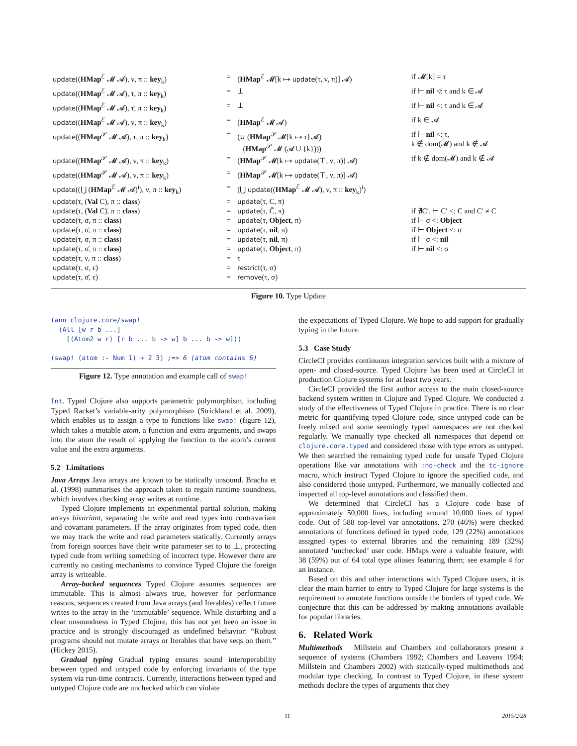| update (( HMap<sup>ℰ</sup> 𝓜 𝓐), ν, π :: key<sub>k</sub>) | = | ( HMap<sup>ℰ</sup> 𝓜[k ↦ update (τ, ν, π)] 𝓐) | if 𝓜[k] = τ |
| update (( HMap<sup>ℰ</sup> 𝓜 𝓐), τ, π :: key<sub>k</sub>) | = | ⊥ | if ⊢ nil ≮: τ and k ∈ 𝓐 |
| update (( HMap<sup>ℰ</sup> 𝓜 𝓐), τ̄, π :: key<sub>k</sub>) | = | ⊥ | if ⊢ nil <: τ and k ∈ 𝓐 |
| update (( HMap<sup>ℰ</sup> 𝓜 𝓐), ν, π :: key<sub>k</sub>) | = | ( HMap<sup>ℰ</sup> 𝓜 𝓐) | if k ∈ 𝓐 |
| update (( HMap<sup>𝒫</sup> 𝓜 𝓐), τ, π :: key<sub>k</sub>) | = | (∪ ( HMap<sup>𝒫</sup> 𝓜[k ↦ τ] 𝓐) ( HMap<sup>𝒫</sup> 𝓜 (𝓐 ∪ {k}))) | if ⊢ nil <: τ, k ∉ dom(𝓜) and k ∉ 𝓐 |
| update (( HMap<sup>𝒫</sup> 𝓜 𝓐), ν, π :: key<sub>k</sub>) | = | ( HMap<sup>𝒫</sup> 𝓜[k ↦ update (⊤, ν, π)] 𝓐) | if k ∉ dom(𝓜) and k ∉ 𝓐 |
| update (( HMap<sup>𝒫</sup> 𝓜 𝓐), ν, π :: key<sub>k</sub>) | = | ( HMap<sup>𝒫</sup> 𝓜[k ↦ update (⊤, ν, π)] 𝓐) | |
| update ((⋃ ( HMap<sup>ℰ</sup> 𝓜 𝓐)<sup>i</sup>), ν, π :: key<sub>k</sub>) | = | (⋃ update (( HMap<sup>ℰ</sup> 𝓜 𝓐), ν, π :: key<sub>k</sub>)<sup>i</sup>) | |
| update (τ, ( Val C), π :: class ) | = | update (τ, C, π) | |
| update (τ, ( Val C)̄, π :: class ) | = | update (τ, C̄, π) | if ∄C′. ⊢ C′ <: C and C′ ≠ C |
| update (τ, σ, π :: class ) | = | update (τ, Object , π) | if ⊢ σ <: Object |
| update (τ, σ̄, π :: class ) | = | update (τ, nil , π) | if ⊢ Object <: σ |
| update (τ, σ, π :: class ) | = | update (τ, nil , π) | if ⊢ σ <: nil |
| update (τ, σ̄, π :: class ) | = | update (τ, Object , π) | if ⊢ nil <: σ |
| update (τ, ν, π :: class ) | = | τ | |
| update (τ, σ, ϵ) | = | restrict (τ, σ) | |
| update (τ, σ̄, ϵ) | = | remove (τ, σ) | |
Figure 10. Type Update
(ann clojure.core/swap!
  (All [w r b ...]
    [(Atom2 w r) [r b ... b -> w] b ... b -> w]))

(swap! (atom :- Num 1) + 2 3) ;=> 6 (atom contains 6)
Figure 12. Type annotation and example call of swap!
Int. Typed Clojure also supports parametric polymorphism, including Typed Racket’s variable-arity polymorphism (Strickland et al. 2009), which enables us to assign a type to functions like swap! (figure 12), which takes a mutable atom, a function and extra arguments, and swaps into the atom the result of applying the function to the atom’s current value and the extra arguments.
5.2 Limitations
Java Arrays Java arrays are known to be statically unsound. Bracha et al. (1998) summarises the approach taken to regain runtime soundness, which involves checking array writes at runtime.
Typed Clojure implements an experimental partial solution, making arrays bivariant, separating the write and read types into contravariant and covariant parameters. If the array originates from typed code, then we may track the write and read parameters statically. Currently arrays from foreign sources have their write parameter set to to ⊥, protecting typed code from writing something of incorrect type. However there are currently no casting mechanisms to convince Typed Clojure the foreign array is writeable.
Array-backed sequences Typed Clojure assumes sequences are immutable. This is almost always true, however for performance reasons, sequences created from Java arrays (and Iterables) reflect future writes to the array in the ‘immutable’ sequence. While disturbing and a clear unsoundness in Typed Clojure, this has not yet been an issue in practice and is strongly discouraged as undefined behavior: “Robust programs should not mutate arrays or Iterables that have seqs on them.” (Hickey 2015).
Gradual typing Gradual typing ensures sound interoperability between typed and untyped code by enforcing invariants of the type system via run-time contracts. Currently, interactions between typed and untyped Clojure code are unchecked which can violate
the expectations of Typed Clojure. We hope to add support for gradually typing in the future.
5.3 Case Study
CircleCI provides continuous integration services built with a mixture of open- and closed-source. Typed Clojure has been used at CircleCI in production Clojure systems for at least two years.
CircleCI provided the first author access to the main closed-source backend system written in Clojure and Typed Clojure. We conducted a study of the effectiveness of Typed Clojure in practice. There is no clear metric for quantifying typed Clojure code, since untyped code can be freely mixed and some seemingly typed namespaces are not checked regularly. We manually type checked all namespaces that depend on clojure.core.typed and considered those with type errors as untyped. We then searched the remaining typed code for unsafe Typed Clojure operations like var annotations with :no-check and the tc-ignore macro, which instruct Typed Clojure to ignore the specified code, and also considered those untyped. Furthermore, we manually collected and inspected all top-level annotations and classified them.
We determined that CircleCI has a Clojure code base of approximately 50,000 lines, including around 10,000 lines of typed code. Out of 588 top-level var annotations, 270 (46%) were checked annotations of functions defined in typed code, 129 (22%) annotations assigned types to external libraries and the remaining 189 (32%) annotated ‘unchecked’ user code. HMaps were a valuable feature, with 38 (59%) out of 64 total type aliases featuring them; see example 4 for an instance.
Based on this and other interactions with Typed Clojure users, it is clear the main barrier to entry to Typed Clojure for large systems is the requirement to annotate functions outside the borders of typed code. We conjecture that this can be addressed by making annotations available for popular libraries.
6. Related Work
Multimethods Millstein and Chambers and collaborators present a sequence of systems (Chambers 1992; Chambers and Leavens 1994; Millstein and Chambers 2002) with statically-typed multimethods and modular type checking. In contrast to Typed Clojure, in these system methods declare the types of arguments that they
11 2015/2/28